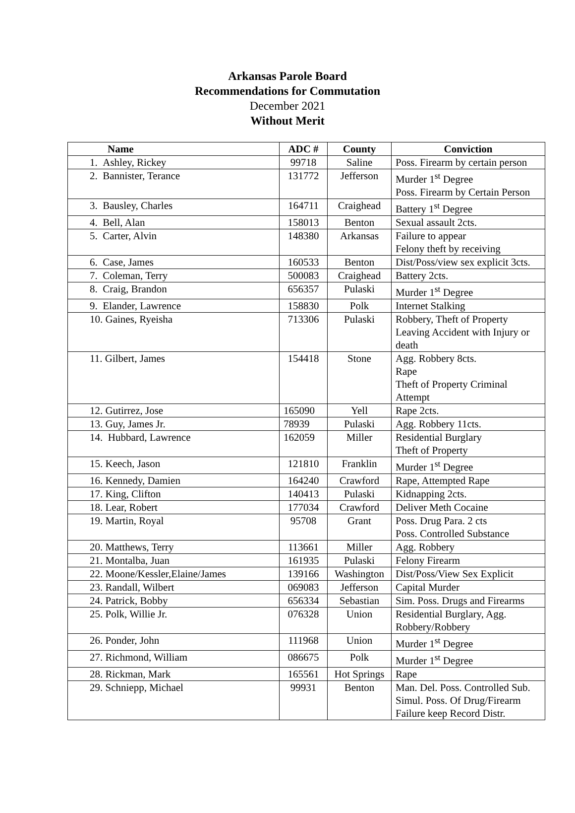Arkansas Parole Board
Recommendations for Commutation
December 2021
Without Merit
| Name | ADC # | County | Conviction |
| --- | --- | --- | --- |
| 1. Ashley, Rickey | 99718 | Saline | Poss. Firearm by certain person |
| 2. Bannister, Terance | 131772 | Jefferson | Murder 1<sup>st</sup> Degree Poss. Firearm by Certain Person |
| 3. Bausley, Charles | 164711 | Craighead | Battery 1<sup>st</sup> Degree |
| 4. Bell, Alan | 158013 | Benton | Sexual assault 2cts. |
| 5. Carter, Alvin | 148380 | Arkansas | Failure to appear Felony theft by receiving |
| 6. Case, James | 160533 | Benton | Dist/Poss/view sex explicit 3cts. |
| 7. Coleman, Terry | 500083 | Craighead | Battery 2cts. |
| 8. Craig, Brandon | 656357 | Pulaski | Murder 1<sup>st</sup> Degree |
| 9. Elander, Lawrence | 158830 | Polk | Internet Stalking |
| 10. Gaines, Ryeisha | 713306 | Pulaski | Robbery, Theft of Property Leaving Accident with Injury or death |
| 11. Gilbert, James | 154418 | Stone | Agg. Robbery 8cts. Rape Theft of Property Criminal Attempt |
| 12. Gutirrez, Jose | 165090 | Yell | Rape 2cts. |
| 13. Guy, James Jr. | 78939 | Pulaski | Agg. Robbery 11cts. |
| 14. Hubbard, Lawrence | 162059 | Miller | Residential Burglary Theft of Property |
| 15. Keech, Jason | 121810 | Franklin | Murder 1<sup>st</sup> Degree |
| 16. Kennedy, Damien | 164240 | Crawford | Rape, Attempted Rape |
| 17. King, Clifton | 140413 | Pulaski | Kidnapping 2cts. |
| 18. Lear, Robert | 177034 | Crawford | Deliver Meth Cocaine |
| 19. Martin, Royal | 95708 | Grant | Poss. Drug Para. 2 cts Poss. Controlled Substance |
| 20. Matthews, Terry | 113661 | Miller | Agg. Robbery |
| 21. Montalba, Juan | 161935 | Pulaski | Felony Firearm |
| 22. Moone/Kessler,Elaine/James | 139166 | Washington | Dist/Poss/View Sex Explicit |
| 23. Randall, Wilbert | 069083 | Jefferson | Capital Murder |
| 24. Patrick, Bobby | 656334 | Sebastian | Sim. Poss. Drugs and Firearms |
| 25. Polk, Willie Jr. | 076328 | Union | Residential Burglary, Agg. Robbery/Robbery |
| 26. Ponder, John | 111968 | Union | Murder 1<sup>st</sup> Degree |
| 27. Richmond, William | 086675 | Polk | Murder 1<sup>st</sup> Degree |
| 28. Rickman, Mark | 165561 | Hot Springs | Rape |
| 29. Schniepp, Michael | 99931 | Benton | Man. Del. Poss. Controlled Sub. Simul. Poss. Of Drug/Firearm Failure keep Record Distr. |